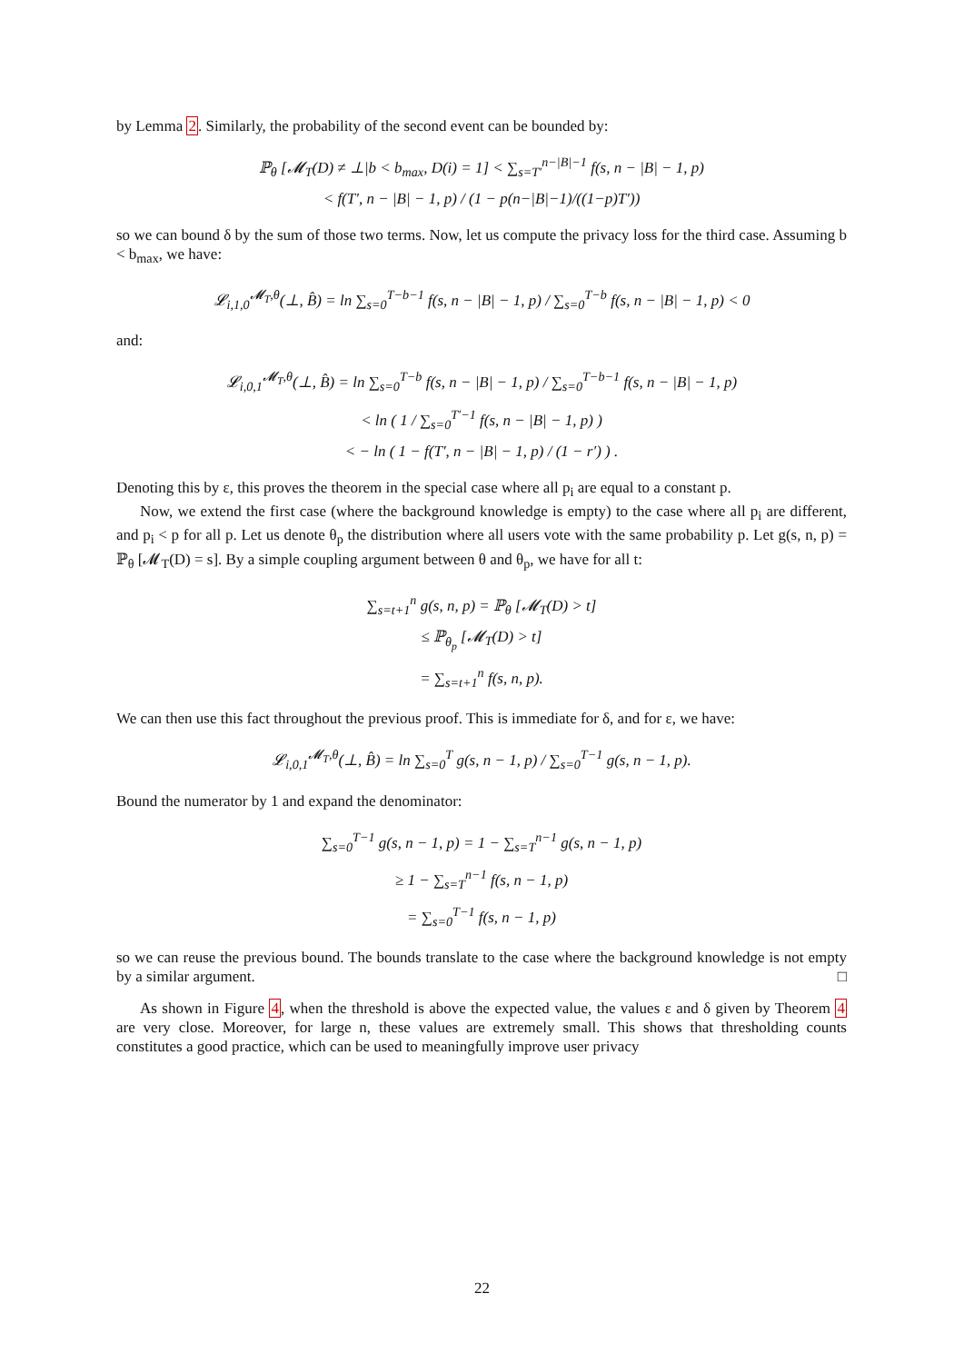by Lemma 2. Similarly, the probability of the second event can be bounded by:
ℙ<sub>θ</sub> [𝓜<sub>T</sub>(D) ≠ ⊥|b < b<sub>max</sub>, D(i) = 1] < ∑<sub>s=T′</sub><sup>n−|B|−1</sup> f(s, n − |B| − 1, p)
< f(T′, n − |B| − 1, p) / (1 − p(n−|B|−1)/((1−p)T′))
so we can bound δ by the sum of those two terms. Now, let us compute the privacy loss for the third case. Assuming b < b<sub>max</sub>, we have:
𝓛<sub>i,1,0</sub><sup>𝓜<sub>T</sub>,θ</sup>(⊥, B̂) = ln ∑<sub>s=0</sub><sup>T−b−1</sup> f(s, n − |B| − 1, p) / ∑<sub>s=0</sub><sup>T−b</sup> f(s, n − |B| − 1, p) < 0
and:
𝓛<sub>i,0,1</sub><sup>𝓜<sub>T</sub>,θ</sup>(⊥, B̂) = ln ∑<sub>s=0</sub><sup>T−b</sup> f(s, n − |B| − 1, p) / ∑<sub>s=0</sub><sup>T−b−1</sup> f(s, n − |B| − 1, p)
< ln ( 1 / ∑<sub>s=0</sub><sup>T′−1</sup> f(s, n − |B| − 1, p) )
< − ln ( 1 − f(T′, n − |B| − 1, p) / (1 − r′) ) .
Denoting this by ε, this proves the theorem in the special case where all p<sub>i</sub> are equal to a constant p.
Now, we extend the first case (where the background knowledge is empty) to the case where all p<sub>i</sub> are different, and p<sub>i</sub> < p for all p. Let us denote θ<sub>p</sub> the distribution where all users vote with the same probability p. Let g(s, n, p) = ℙ<sub>θ</sub> [𝓜<sub>T</sub>(D) = s]. By a simple coupling argument between θ and θ<sub>p</sub>, we have for all t:
∑<sub>s=t+1</sub><sup>n</sup> g(s, n, p) = ℙ<sub>θ</sub> [𝓜<sub>T</sub>(D) > t]
≤ ℙ<sub>θ<sub>p</sub></sub> [𝓜<sub>T</sub>(D) > t]
= ∑<sub>s=t+1</sub><sup>n</sup> f(s, n, p).
We can then use this fact throughout the previous proof. This is immediate for δ, and for ε, we have:
𝓛<sub>i,0,1</sub><sup>𝓜<sub>T</sub>,θ</sup>(⊥, B̂) = ln ∑<sub>s=0</sub><sup>T</sup> g(s, n − 1, p) / ∑<sub>s=0</sub><sup>T−1</sup> g(s, n − 1, p).
Bound the numerator by 1 and expand the denominator:
∑<sub>s=0</sub><sup>T−1</sup> g(s, n − 1, p) = 1 − ∑<sub>s=T</sub><sup>n−1</sup> g(s, n − 1, p)
≥ 1 − ∑<sub>s=T</sub><sup>n−1</sup> f(s, n − 1, p)
= ∑<sub>s=0</sub><sup>T−1</sup> f(s, n − 1, p)
so we can reuse the previous bound. The bounds translate to the case where the background knowledge is not empty by a similar argument. □
As shown in Figure 4, when the threshold is above the expected value, the values ε and δ given by Theorem 4 are very close. Moreover, for large n, these values are extremely small. This shows that thresholding counts constitutes a good practice, which can be used to meaningfully improve user privacy
22